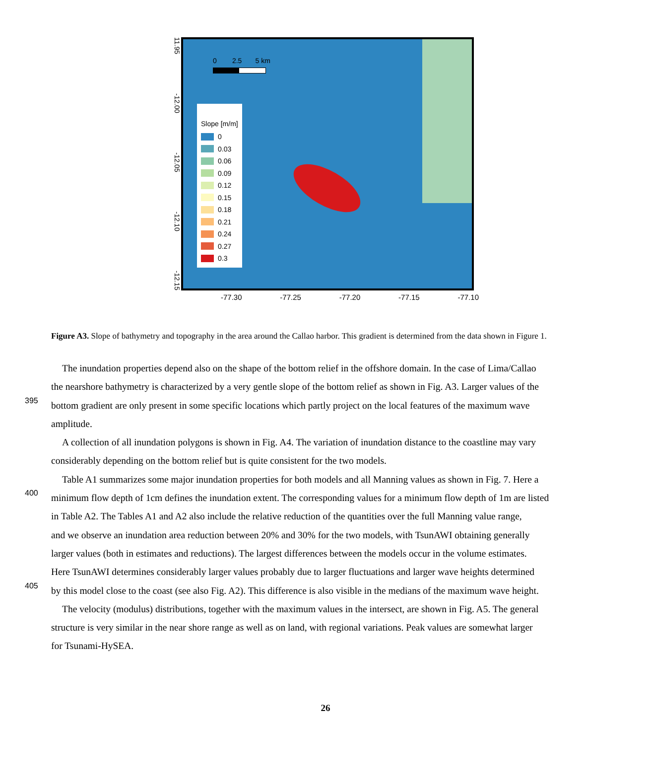11.95
-12.00
-12.05
-12.10
-12.15
0 2.5 5 km
Slope [m/m]
0
0.03
0.06
0.09
0.12
0.15
0.18
0.21
0.24
0.27
0.3
-77.30 -77.25 -77.20 -77.15 -77.10
Figure A3. Slope of bathymetry and topography in the area around the Callao harbor. This gradient is determined from the data shown in Figure 1.
The inundation properties depend also on the shape of the bottom relief in the offshore domain. In the case of Lima/Callao
the nearshore bathymetry is characterized by a very gentle slope of the bottom relief as shown in Fig. A3. Larger values of the
395
bottom gradient are only present in some specific locations which partly project on the local features of the maximum wave
amplitude.
A collection of all inundation polygons is shown in Fig. A4. The variation of inundation distance to the coastline may vary
considerably depending on the bottom relief but is quite consistent for the two models.
Table A1 summarizes some major inundation properties for both models and all Manning values as shown in Fig. 7. Here a
400
minimum flow depth of 1cm defines the inundation extent. The corresponding values for a minimum flow depth of 1m are listed
in Table A2. The Tables A1 and A2 also include the relative reduction of the quantities over the full Manning value range,
and we observe an inundation area reduction between 20% and 30% for the two models, with TsunAWI obtaining generally
larger values (both in estimates and reductions). The largest differences between the models occur in the volume estimates.
Here TsunAWI determines considerably larger values probably due to larger fluctuations and larger wave heights determined
405
by this model close to the coast (see also Fig. A2). This difference is also visible in the medians of the maximum wave height.
The velocity (modulus) distributions, together with the maximum values in the intersect, are shown in Fig. A5. The general
structure is very similar in the near shore range as well as on land, with regional variations. Peak values are somewhat larger
for Tsunami-HySEA.
26